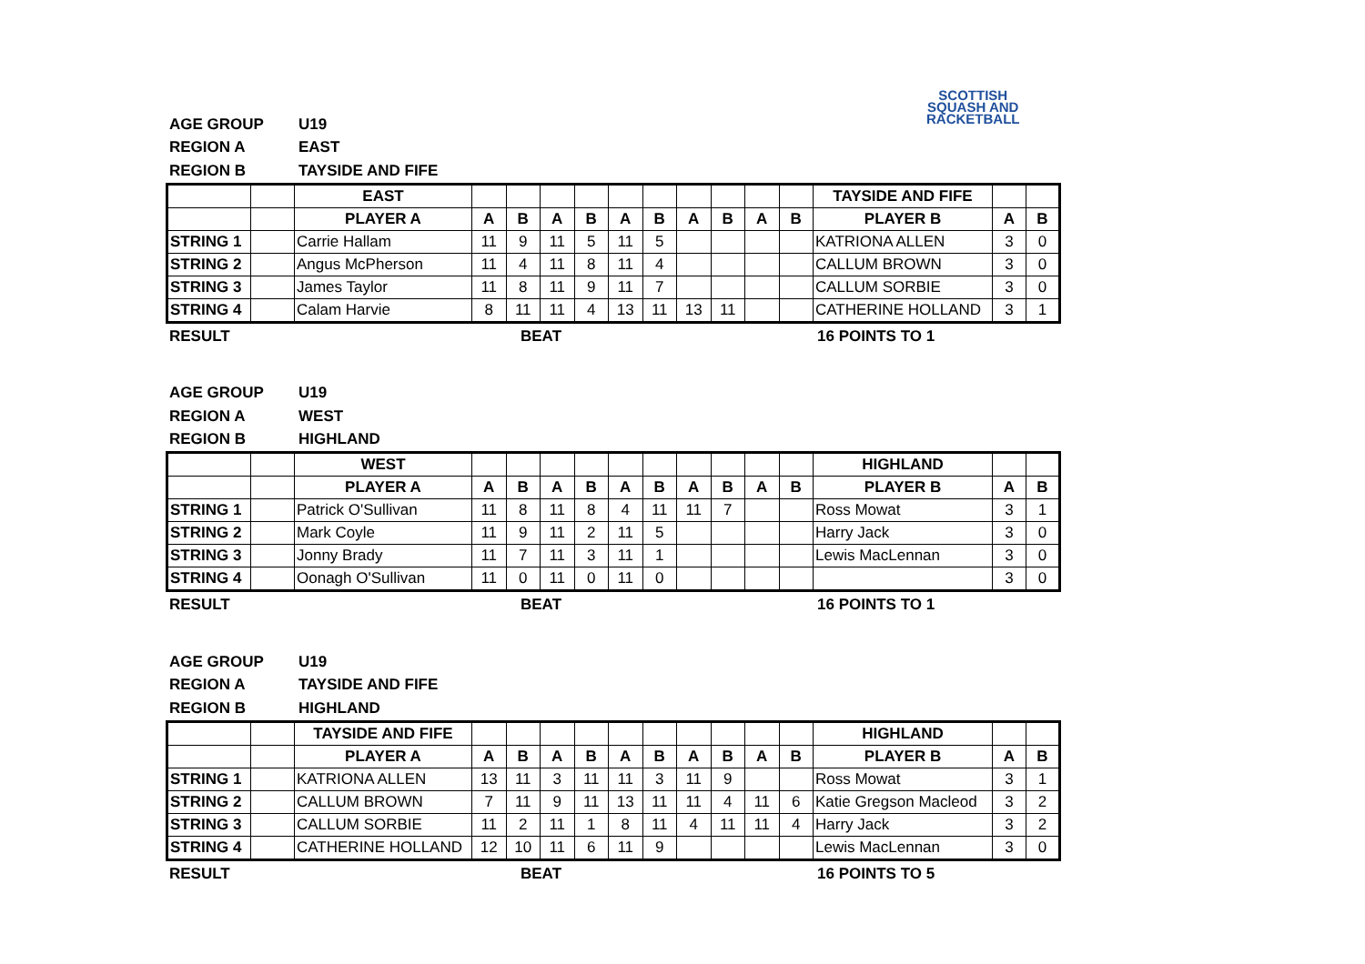SCOTTISH
SQUASH AND
RACKETBALL
AGE GROUP U19
REGION A EAST
REGION B TAYSIDE AND FIFE
| | | EAST | | | | | | | | | | | TAYSIDE AND FIFE | | |
| | | PLAYER A | A | B | A | B | A | B | A | B | A | B | PLAYER B | A | B |
| STRING 1 | | Carrie Hallam | 11 | 9 | 11 | 5 | 11 | 5 | | | | | KATRIONA ALLEN | 3 | 0 |
| STRING 2 | | Angus McPherson | 11 | 4 | 11 | 8 | 11 | 4 | | | | | CALLUM BROWN | 3 | 0 |
| STRING 3 | | James Taylor | 11 | 8 | 11 | 9 | 11 | 7 | | | | | CALLUM SORBIE | 3 | 0 |
| STRING 4 | | Calam Harvie | 8 | 11 | 11 | 4 | 13 | 11 | 13 | 11 | | | CATHERINE HOLLAND | 3 | 1 |
RESULT BEAT 16 POINTS TO 1
AGE GROUP U19
REGION A WEST
REGION B HIGHLAND
| | | WEST | | | | | | | | | | | HIGHLAND | | |
| | | PLAYER A | A | B | A | B | A | B | A | B | A | B | PLAYER B | A | B |
| STRING 1 | | Patrick O'Sullivan | 11 | 8 | 11 | 8 | 4 | 11 | 11 | 7 | | | Ross Mowat | 3 | 1 |
| STRING 2 | | Mark Coyle | 11 | 9 | 11 | 2 | 11 | 5 | | | | | Harry Jack | 3 | 0 |
| STRING 3 | | Jonny Brady | 11 | 7 | 11 | 3 | 11 | 1 | | | | | Lewis MacLennan | 3 | 0 |
| STRING 4 | | Oonagh O'Sullivan | 11 | 0 | 11 | 0 | 11 | 0 | | | | | | 3 | 0 |
RESULT BEAT 16 POINTS TO 1
AGE GROUP U19
REGION A TAYSIDE AND FIFE
REGION B HIGHLAND
| | | TAYSIDE AND FIFE | | | | | | | | | | | HIGHLAND | | |
| | | PLAYER A | A | B | A | B | A | B | A | B | A | B | PLAYER B | A | B |
| STRING 1 | | KATRIONA ALLEN | 13 | 11 | 3 | 11 | 11 | 3 | 11 | 9 | | | Ross Mowat | 3 | 1 |
| STRING 2 | | CALLUM BROWN | 7 | 11 | 9 | 11 | 13 | 11 | 11 | 4 | 11 | 6 | Katie Gregson Macleod | 3 | 2 |
| STRING 3 | | CALLUM SORBIE | 11 | 2 | 11 | 1 | 8 | 11 | 4 | 11 | 11 | 4 | Harry Jack | 3 | 2 |
| STRING 4 | | CATHERINE HOLLAND | 12 | 10 | 11 | 6 | 11 | 9 | | | | | Lewis MacLennan | 3 | 0 |
RESULT BEAT 16 POINTS TO 5